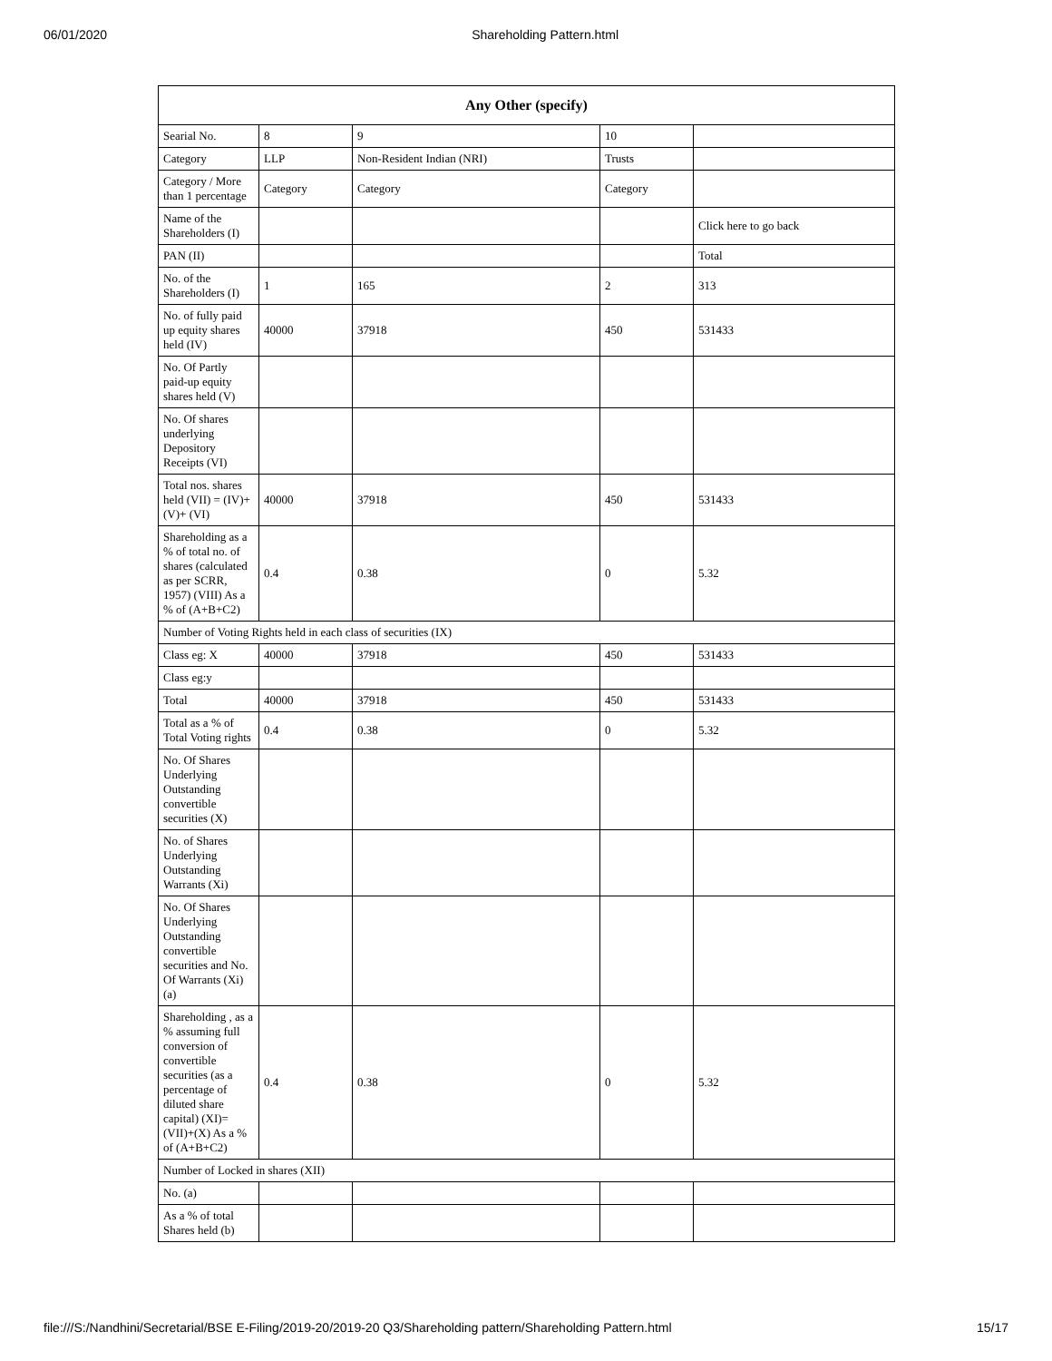06/01/2020 Shareholding Pattern.html
| Any Other (specify) | | | | |
| --- | --- | --- | --- | --- |
| Searial No. | 8 | 9 | 10 | |
| Category | LLP | Non-Resident Indian (NRI) | Trusts | |
| Category / More than 1 percentage | Category | Category | Category | |
| Name of the Shareholders (I) | | | | Click here to go back |
| PAN (II) | | | | Total |
| No. of the Shareholders (I) | 1 | 165 | 2 | 313 |
| No. of fully paid up equity shares held (IV) | 40000 | 37918 | 450 | 531433 |
| No. Of Partly paid-up equity shares held (V) | | | | |
| No. Of shares underlying Depository Receipts (VI) | | | | |
| Total nos. shares held (VII) = (IV)+(V)+ (VI) | 40000 | 37918 | 450 | 531433 |
| Shareholding as a % of total no. of shares (calculated as per SCRR, 1957) (VIII) As a % of (A+B+C2) | 0.4 | 0.38 | 0 | 5.32 |
| Number of Voting Rights held in each class of securities (IX) | | | | |
| Class eg: X | 40000 | 37918 | 450 | 531433 |
| Class eg:y | | | | |
| Total | 40000 | 37918 | 450 | 531433 |
| Total as a % of Total Voting rights | 0.4 | 0.38 | 0 | 5.32 |
| No. Of Shares Underlying Outstanding convertible securities (X) | | | | |
| No. of Shares Underlying Outstanding Warrants (Xi) | | | | |
| No. Of Shares Underlying Outstanding convertible securities and No. Of Warrants (Xi) (a) | | | | |
| Shareholding , as a % assuming full conversion of convertible securities (as a percentage of diluted share capital) (XI)= (VII)+(X) As a % of (A+B+C2) | 0.4 | 0.38 | 0 | 5.32 |
| Number of Locked in shares (XII) | | | | |
| No. (a) | | | | |
| As a % of total Shares held (b) | | | | |
file:///S:/Nandhini/Secretarial/BSE E-Filing/2019-20/2019-20 Q3/Shareholding pattern/Shareholding Pattern.html 15/17